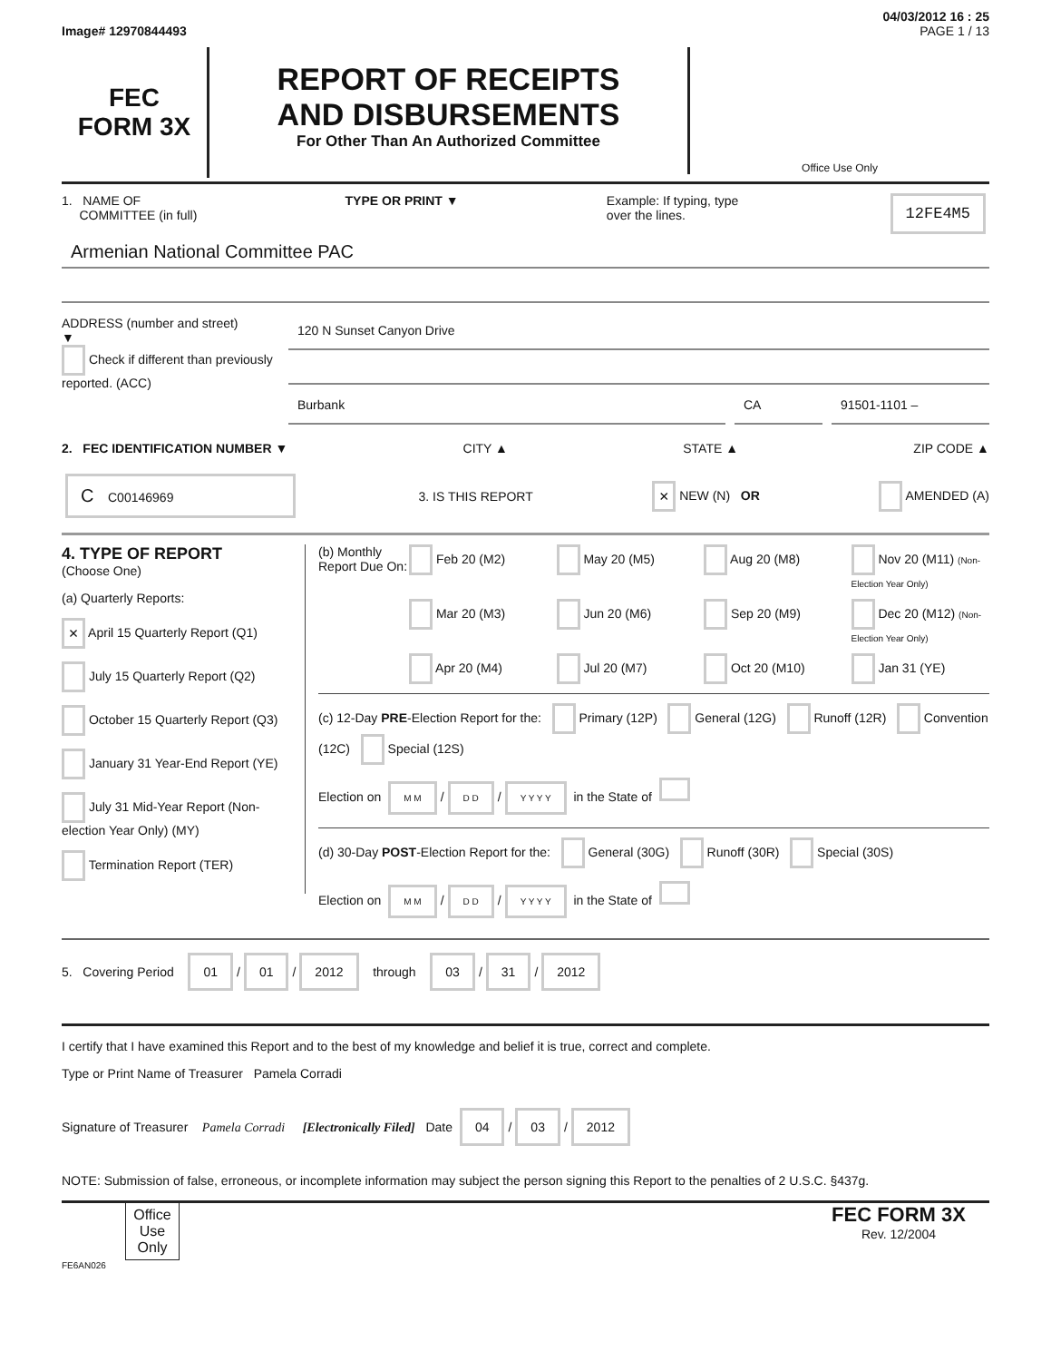04/03/2012 16 : 25
Image# 12970844493 PAGE 1 / 13
FEC
FORM 3X
REPORT OF RECEIPTS
AND DISBURSEMENTS
For Other Than An Authorized Committee
Office Use Only
1. NAME OF
COMMITTEE (in full) TYPE OR PRINT ▼ Example: If typing, type
over the lines. 12FE4M5
Armenian National Committee PAC
ADDRESS (number and street)
▼
Check if different than previously reported. (ACC)
120 N Sunset Canyon Drive
Burbank CA 91501-1101 –
2. FEC IDENTIFICATION NUMBER ▼ CITY ▲ STATE ▲ ZIP CODE ▲
C C00146969 3. IS THIS REPORT × NEW (N) OR AMENDED (A)
4. TYPE OF REPORT
(Choose One)
(a) Quarterly Reports:
× April 15 Quarterly Report (Q1)
July 15 Quarterly Report (Q2)
October 15 Quarterly Report (Q3)
January 31 Year-End Report (YE)
July 31 Mid-Year Report (Non-election Year Only) (MY)
Termination Report (TER)
(b) Monthly Report Due On:
Feb 20 (M2) May 20 (M5) Aug 20 (M8) Nov 20 (M11) (Non-Election Year Only) Mar 20 (M3) Jun 20 (M6) Sep 20 (M9) Dec 20 (M12) (Non-Election Year Only) Apr 20 (M4) Jul 20 (M7) Oct 20 (M10) Jan 31 (YE)
(c) 12-Day PRE-Election Report for the: Primary (12P) General (12G) Runoff (12R) Convention (12C) Special (12S)
Election on M M / D D / Y Y Y Y in the State of
(d) 30-Day POST-Election Report for the: General (30G) Runoff (30R) Special (30S)
Election on M M / D D / Y Y Y Y in the State of
5. Covering Period 01 / 01 / 2012 through 03 / 31 / 2012
I certify that I have examined this Report and to the best of my knowledge and belief it is true, correct and complete.
Type or Print Name of Treasurer Pamela Corradi
Signature of Treasurer Pamela Corradi [Electronically Filed] Date 04 / 03 / 2012
NOTE: Submission of false, erroneous, or incomplete information may subject the person signing this Report to the penalties of 2 U.S.C. §437g.
Office Use Only
FEC FORM 3X
Rev. 12/2004
FE6AN026